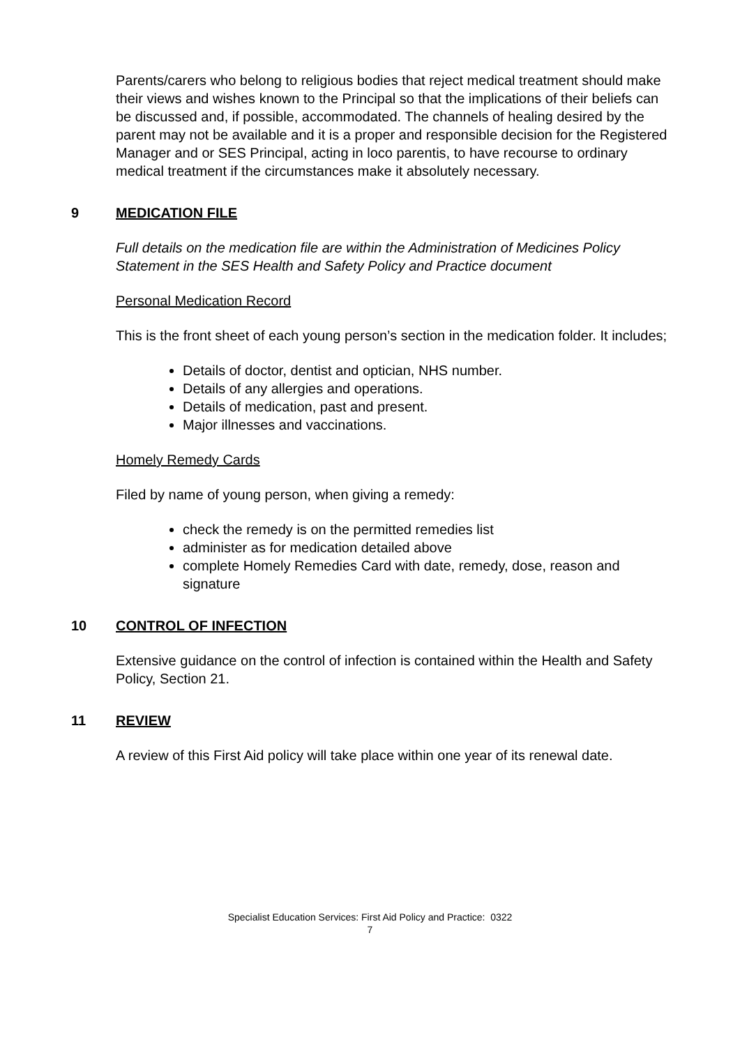Parents/carers who belong to religious bodies that reject medical treatment should make their views and wishes known to the Principal so that the implications of their beliefs can be discussed and, if possible, accommodated. The channels of healing desired by the parent may not be available and it is a proper and responsible decision for the Registered Manager and or SES Principal, acting in loco parentis, to have recourse to ordinary medical treatment if the circumstances make it absolutely necessary.
9 MEDICATION FILE
Full details on the medication file are within the Administration of Medicines Policy Statement in the SES Health and Safety Policy and Practice document
Personal Medication Record
This is the front sheet of each young person’s section in the medication folder. It includes;
Details of doctor, dentist and optician, NHS number.
Details of any allergies and operations.
Details of medication, past and present.
Major illnesses and vaccinations.
Homely Remedy Cards
Filed by name of young person, when giving a remedy:
check the remedy is on the permitted remedies list
administer as for medication detailed above
complete Homely Remedies Card with date, remedy, dose, reason and signature
10 CONTROL OF INFECTION
Extensive guidance on the control of infection is contained within the Health and Safety Policy, Section 21.
11 REVIEW
A review of this First Aid policy will take place within one year of its renewal date.
Specialist Education Services: First Aid Policy and Practice: 0322
7